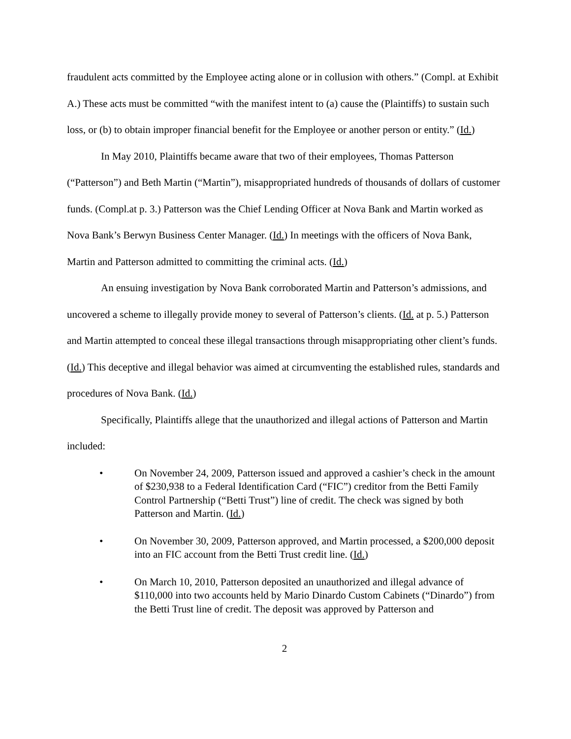fraudulent acts committed by the Employee acting alone or in collusion with others.” (Compl. at Exhibit A.) These acts must be committed “with the manifest intent to (a) cause the (Plaintiffs) to sustain such loss, or (b) to obtain improper financial benefit for the Employee or another person or entity.” (Id.)
In May 2010, Plaintiffs became aware that two of their employees, Thomas Patterson (“Patterson”) and Beth Martin (“Martin”), misappropriated hundreds of thousands of dollars of customer funds. (Compl.at p. 3.) Patterson was the Chief Lending Officer at Nova Bank and Martin worked as Nova Bank’s Berwyn Business Center Manager. (Id.) In meetings with the officers of Nova Bank, Martin and Patterson admitted to committing the criminal acts. (Id.)
An ensuing investigation by Nova Bank corroborated Martin and Patterson’s admissions, and uncovered a scheme to illegally provide money to several of Patterson’s clients. (Id. at p. 5.) Patterson and Martin attempted to conceal these illegal transactions through misappropriating other client’s funds. (Id.) This deceptive and illegal behavior was aimed at circumventing the established rules, standards and procedures of Nova Bank. (Id.)
Specifically, Plaintiffs allege that the unauthorized and illegal actions of Patterson and Martin included:
• On November 24, 2009, Patterson issued and approved a cashier’s check in the amount of $230,938 to a Federal Identification Card (“FIC”) creditor from the Betti Family Control Partnership (“Betti Trust”) line of credit. The check was signed by both Patterson and Martin. (Id.)
• On November 30, 2009, Patterson approved, and Martin processed, a $200,000 deposit into an FIC account from the Betti Trust credit line. (Id.)
• On March 10, 2010, Patterson deposited an unauthorized and illegal advance of $110,000 into two accounts held by Mario Dinardo Custom Cabinets (“Dinardo”) from the Betti Trust line of credit. The deposit was approved by Patterson and
2